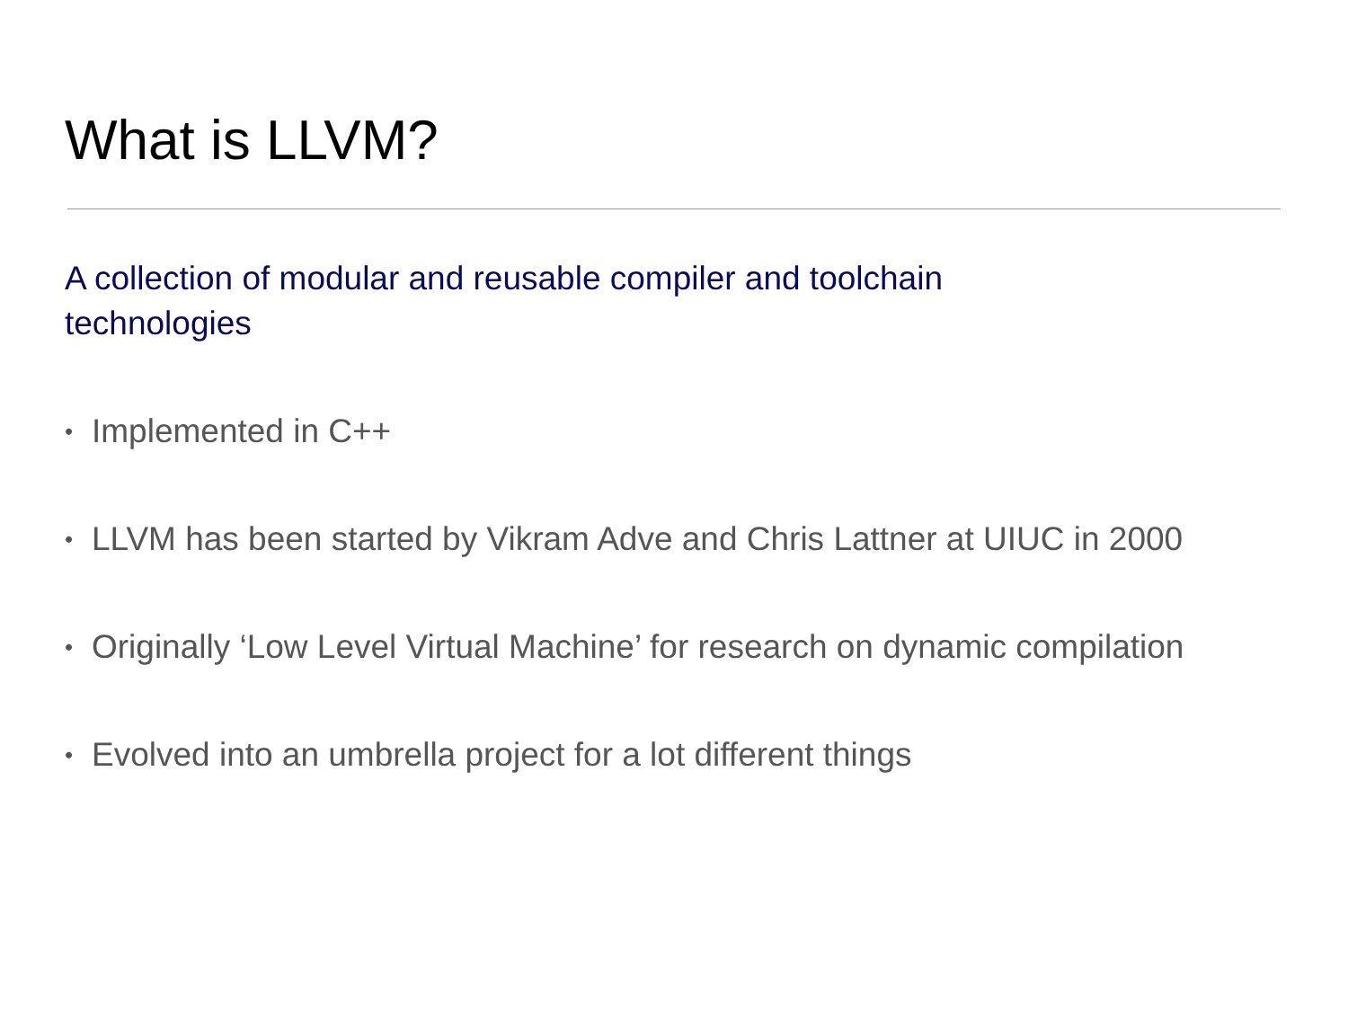What is LLVM?
A collection of modular and reusable compiler and toolchain technologies
• Implemented in C++
• LLVM has been started by Vikram Adve and Chris Lattner at UIUC in 2000
• Originally ‘Low Level Virtual Machine’ for research on dynamic compilation
• Evolved into an umbrella project for a lot different things